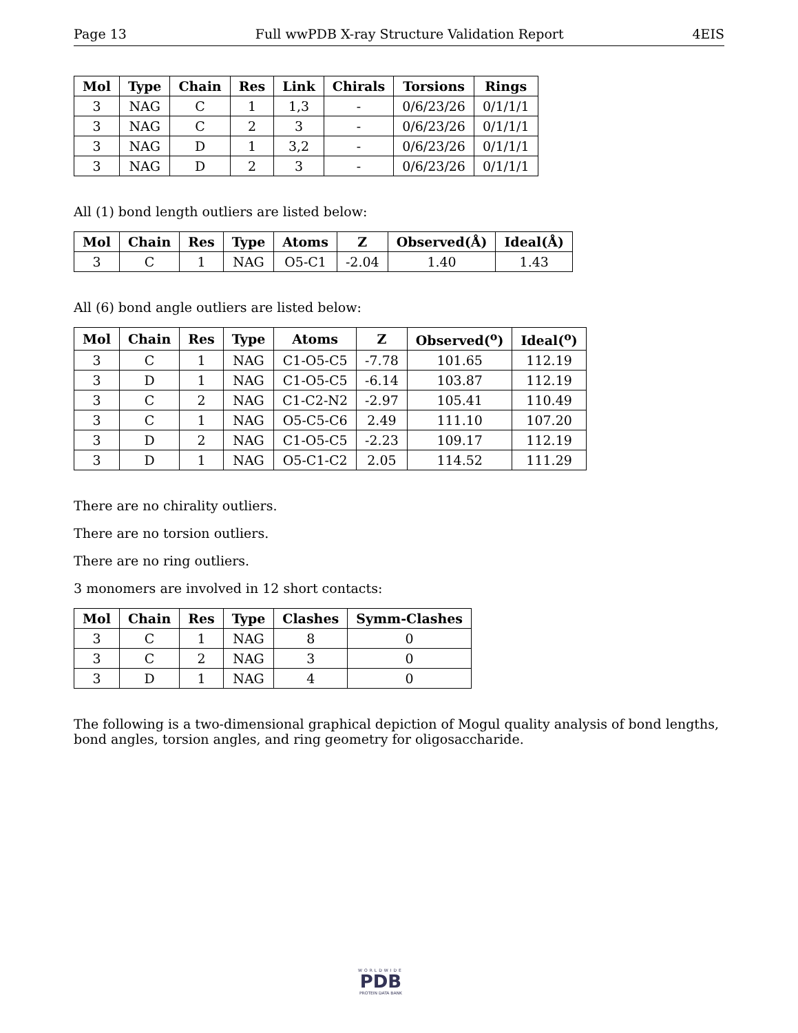Page 13 Full wwPDB X-ray Structure Validation Report 4EIS
| Mol | Type | Chain | Res | Link | Chirals | Torsions | Rings |
| --- | --- | --- | --- | --- | --- | --- | --- |
| 3 | NAG | C | 1 | 1,3 | - | 0/6/23/26 | 0/1/1/1 |
| 3 | NAG | C | 2 | 3 | - | 0/6/23/26 | 0/1/1/1 |
| 3 | NAG | D | 1 | 3,2 | - | 0/6/23/26 | 0/1/1/1 |
| 3 | NAG | D | 2 | 3 | - | 0/6/23/26 | 0/1/1/1 |
All (1) bond length outliers are listed below:
| Mol | Chain | Res | Type | Atoms | Z | Observed(Å) | Ideal(Å) |
| --- | --- | --- | --- | --- | --- | --- | --- |
| 3 | C | 1 | NAG | O5-C1 | -2.04 | 1.40 | 1.43 |
All (6) bond angle outliers are listed below:
| Mol | Chain | Res | Type | Atoms | Z | Observed(<sup>o</sup>) | Ideal(<sup>o</sup>) |
| --- | --- | --- | --- | --- | --- | --- | --- |
| 3 | C | 1 | NAG | C1-O5-C5 | -7.78 | 101.65 | 112.19 |
| 3 | D | 1 | NAG | C1-O5-C5 | -6.14 | 103.87 | 112.19 |
| 3 | C | 2 | NAG | C1-C2-N2 | -2.97 | 105.41 | 110.49 |
| 3 | C | 1 | NAG | O5-C5-C6 | 2.49 | 111.10 | 107.20 |
| 3 | D | 2 | NAG | C1-O5-C5 | -2.23 | 109.17 | 112.19 |
| 3 | D | 1 | NAG | O5-C1-C2 | 2.05 | 114.52 | 111.29 |
There are no chirality outliers.
There are no torsion outliers.
There are no ring outliers.
3 monomers are involved in 12 short contacts:
| Mol | Chain | Res | Type | Clashes | Symm-Clashes |
| --- | --- | --- | --- | --- | --- |
| 3 | C | 1 | NAG | 8 | 0 |
| 3 | C | 2 | NAG | 3 | 0 |
| 3 | D | 1 | NAG | 4 | 0 |
The following is a two-dimensional graphical depiction of Mogul quality analysis of bond lengths, bond angles, torsion angles, and ring geometry for oligosaccharide.
WORLDWIDE
PDB
PROTEIN DATA BANK